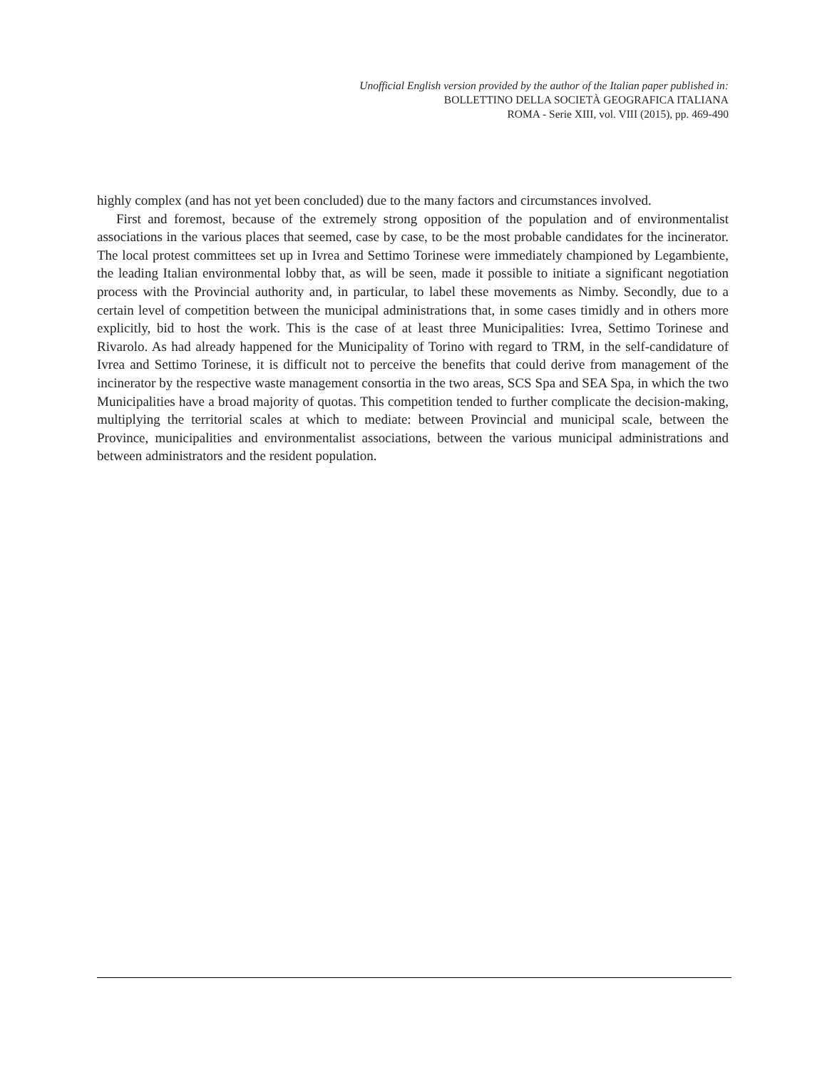Unofficial English version provided by the author of the Italian paper published in:
BOLLETTINO DELLA SOCIETÀ GEOGRAFICA ITALIANA
ROMA - Serie XIII, vol. VIII (2015), pp. 469-490
highly complex (and has not yet been concluded) due to the many factors and circumstances involved.
First and foremost, because of the extremely strong opposition of the population and of environmentalist associations in the various places that seemed, case by case, to be the most probable candidates for the incinerator. The local protest committees set up in Ivrea and Settimo Torinese were immediately championed by Legambiente, the leading Italian environmental lobby that, as will be seen, made it possible to initiate a significant negotiation process with the Provincial authority and, in particular, to label these movements as Nimby. Secondly, due to a certain level of competition between the municipal administrations that, in some cases timidly and in others more explicitly, bid to host the work. This is the case of at least three Municipalities: Ivrea, Settimo Torinese and Rivarolo. As had already happened for the Municipality of Torino with regard to TRM, in the self-candidature of Ivrea and Settimo Torinese, it is difficult not to perceive the benefits that could derive from management of the incinerator by the respective waste management consortia in the two areas, SCS Spa and SEA Spa, in which the two Municipalities have a broad majority of quotas. This competition tended to further complicate the decision-making, multiplying the territorial scales at which to mediate: between Provincial and municipal scale, between the Province, municipalities and environmentalist associations, between the various municipal administrations and between administrators and the resident population.